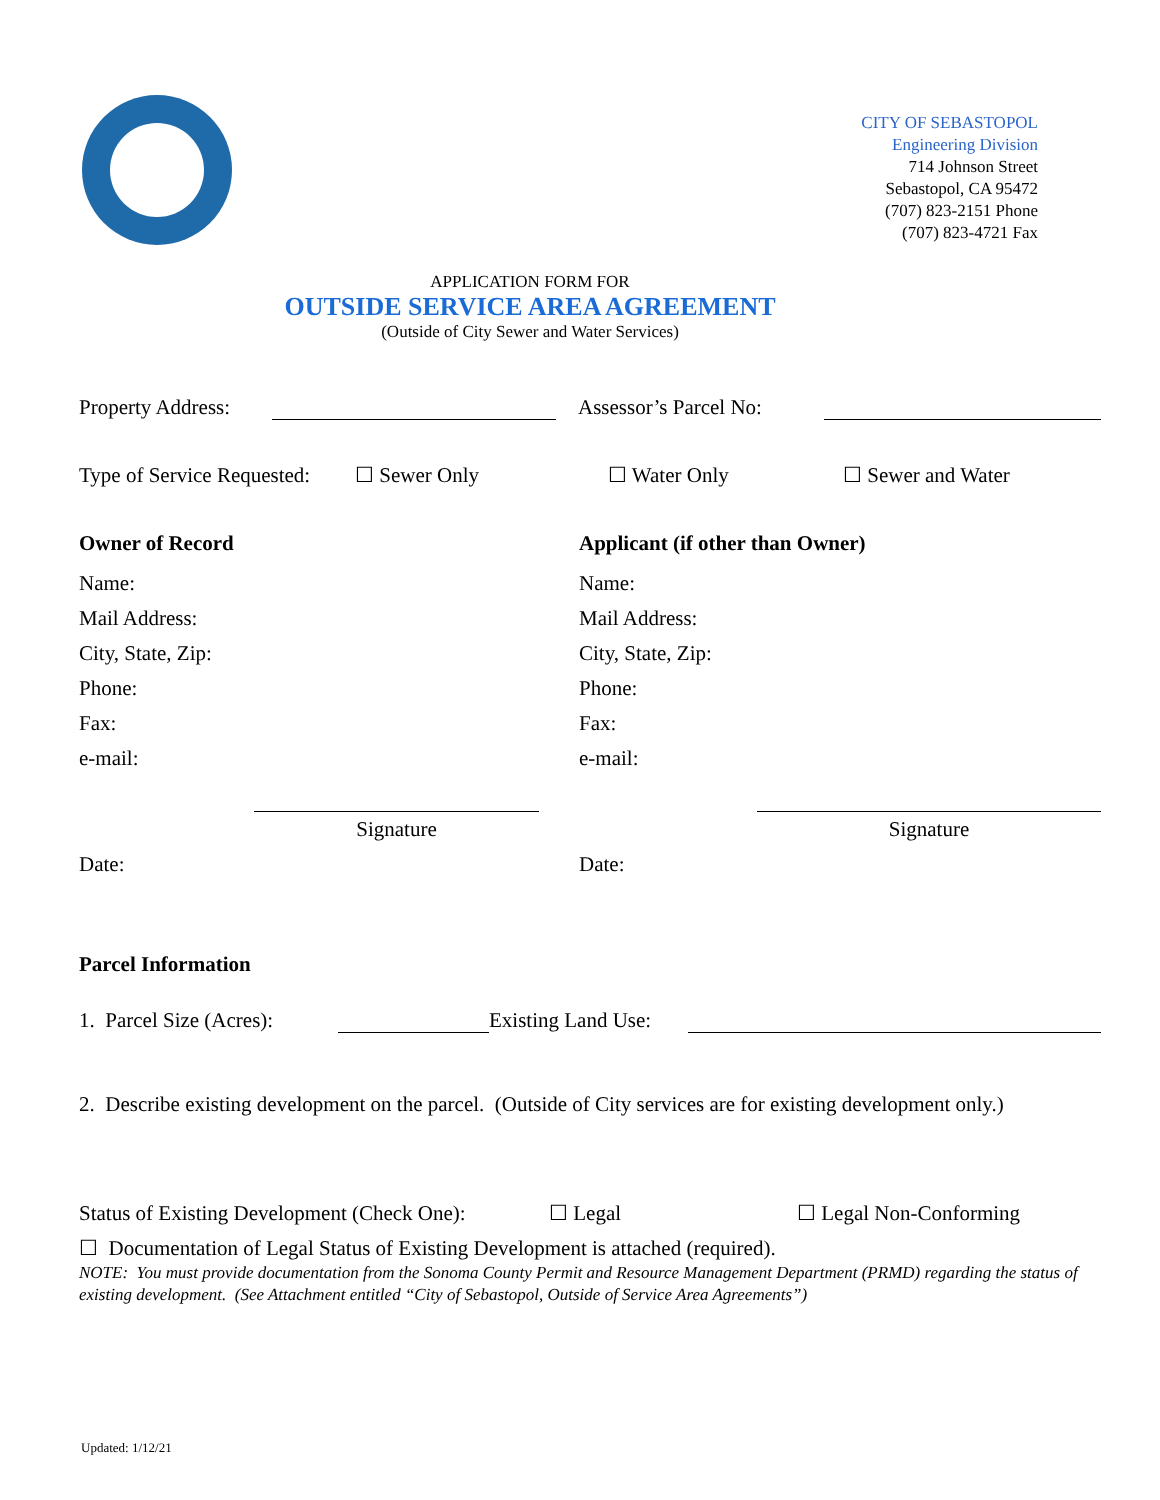CITY OF SEBASTOPOL
Engineering Division
714 Johnson Street
Sebastopol, CA 95472
(707) 823-2151 Phone
(707) 823-4721 Fax
APPLICATION FORM FOR
OUTSIDE SERVICE AREA AGREEMENT
(Outside of City Sewer and Water Services)
Property Address: Assessor’s Parcel No:
Type of Service Requested: ☐ Sewer Only ☐ Water Only ☐ Sewer and Water
Owner of Record Applicant (if other than Owner)
Name:
Mail Address:
City, State, Zip:
Phone:
Fax:
e-mail:
Signature
Date:
Name:
Mail Address:
City, State, Zip:
Phone:
Fax:
e-mail:
Signature
Date:
Parcel Information
1. Parcel Size (Acres): Existing Land Use:
2. Describe existing development on the parcel. (Outside of City services are for existing development only.)
Status of Existing Development (Check One): ☐ Legal ☐ Legal Non-Conforming
☐ Documentation of Legal Status of Existing Development is attached (required).
NOTE: You must provide documentation from the Sonoma County Permit and Resource Management Department (PRMD) regarding the status of existing development. (See Attachment entitled “City of Sebastopol, Outside of Service Area Agreements”)
Updated: 1/12/21